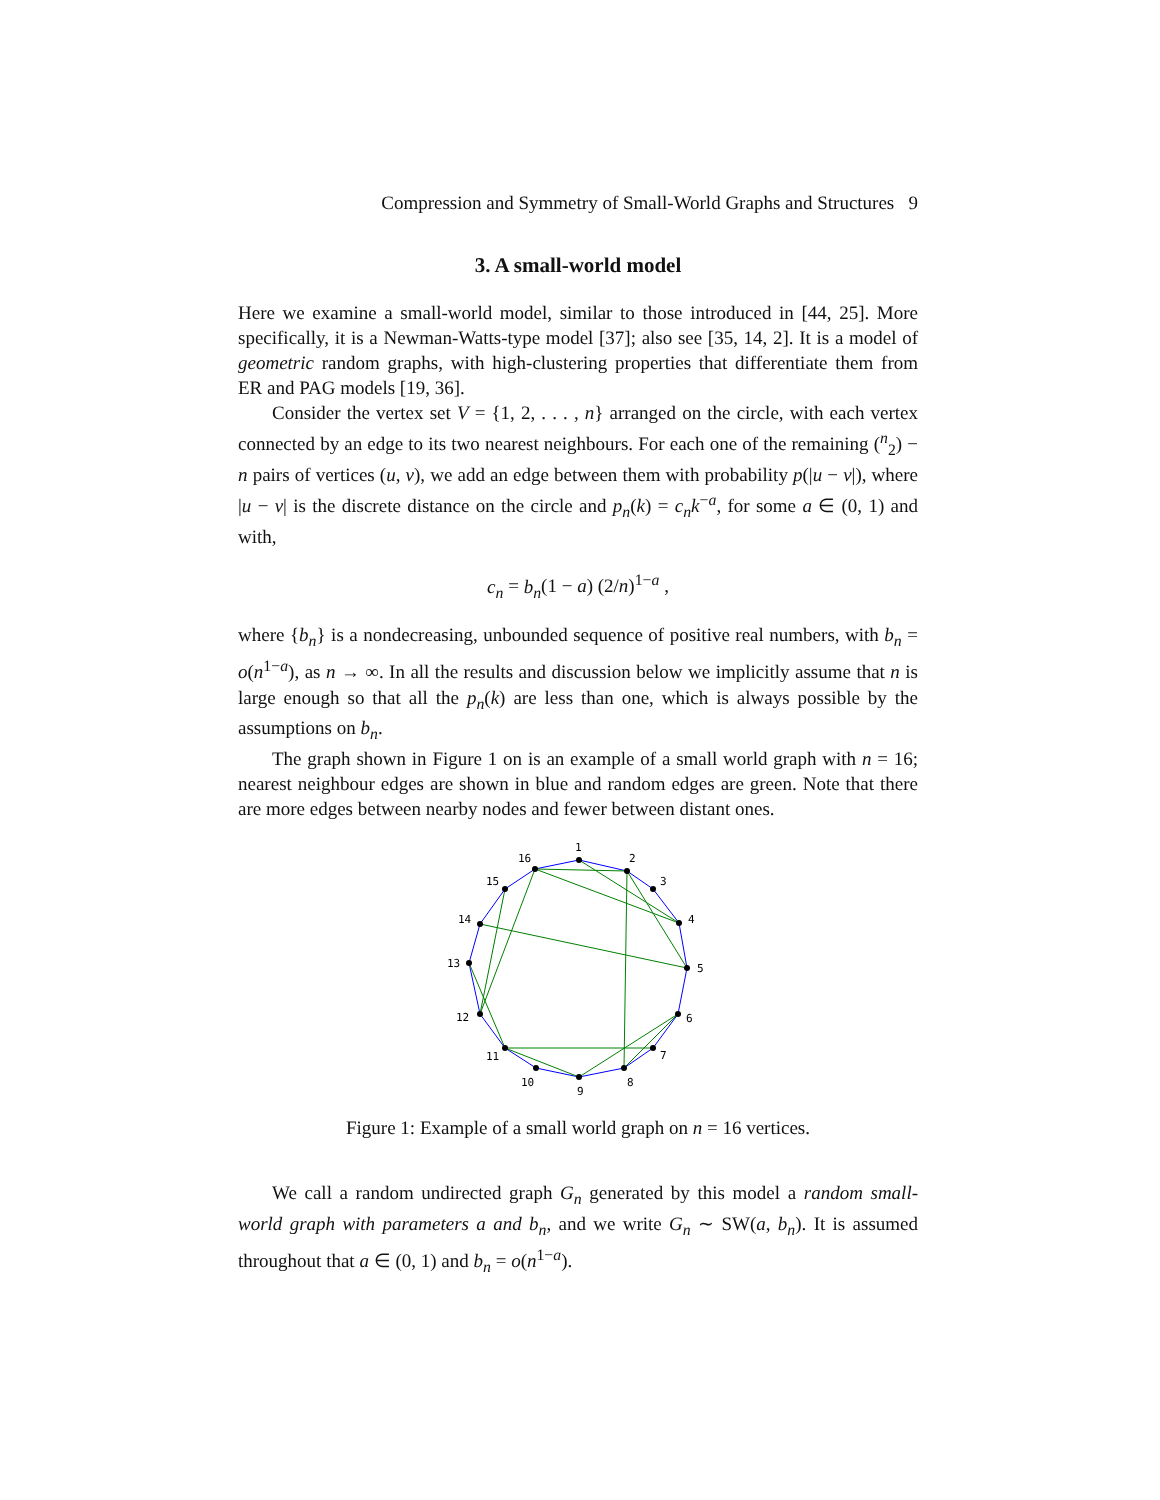Compression and Symmetry of Small-World Graphs and Structures 9
3. A small-world model
Here we examine a small-world model, similar to those introduced in [44, 25]. More specifically, it is a Newman-Watts-type model [37]; also see [35, 14, 2]. It is a model of geometric random graphs, with high-clustering properties that differentiate them from ER and PAG models [19, 36].
Consider the vertex set V = {1, 2, . . . , n} arranged on the circle, with each vertex connected by an edge to its two nearest neighbours. For each one of the remaining (<sup>n</sup><sub>2</sub>) − n pairs of vertices (u, v), we add an edge between them with probability p(|u − v|), where |u − v| is the discrete distance on the circle and p<sub>n</sub>(k) = c<sub>n</sub>k<sup>−a</sup>, for some a ∈ (0, 1) and with,
c<sub>n</sub> = b<sub>n</sub>(1 − a) (2/n)<sup>1−a</sup> ,
where {b<sub>n</sub>} is a nondecreasing, unbounded sequence of positive real numbers, with b<sub>n</sub> = o(n<sup>1−a</sup>), as n → ∞. In all the results and discussion below we implicitly assume that n is large enough so that all the p<sub>n</sub>(k) are less than one, which is always possible by the assumptions on b<sub>n</sub>.
The graph shown in Figure 1 on is an example of a small world graph with n = 16; nearest neighbour edges are shown in blue and random edges are green. Note that there are more edges between nearby nodes and fewer between distant ones.
1
2
3
4
5
6
7
8
9
10
11
12
13
14
15
16
Figure 1: Example of a small world graph on n = 16 vertices.
We call a random undirected graph G<sub>n</sub> generated by this model a random small-world graph with parameters a and b<sub>n</sub>, and we write G<sub>n</sub> ∼ SW(a, b<sub>n</sub>). It is assumed throughout that a ∈ (0, 1) and b<sub>n</sub> = o(n<sup>1−a</sup>).